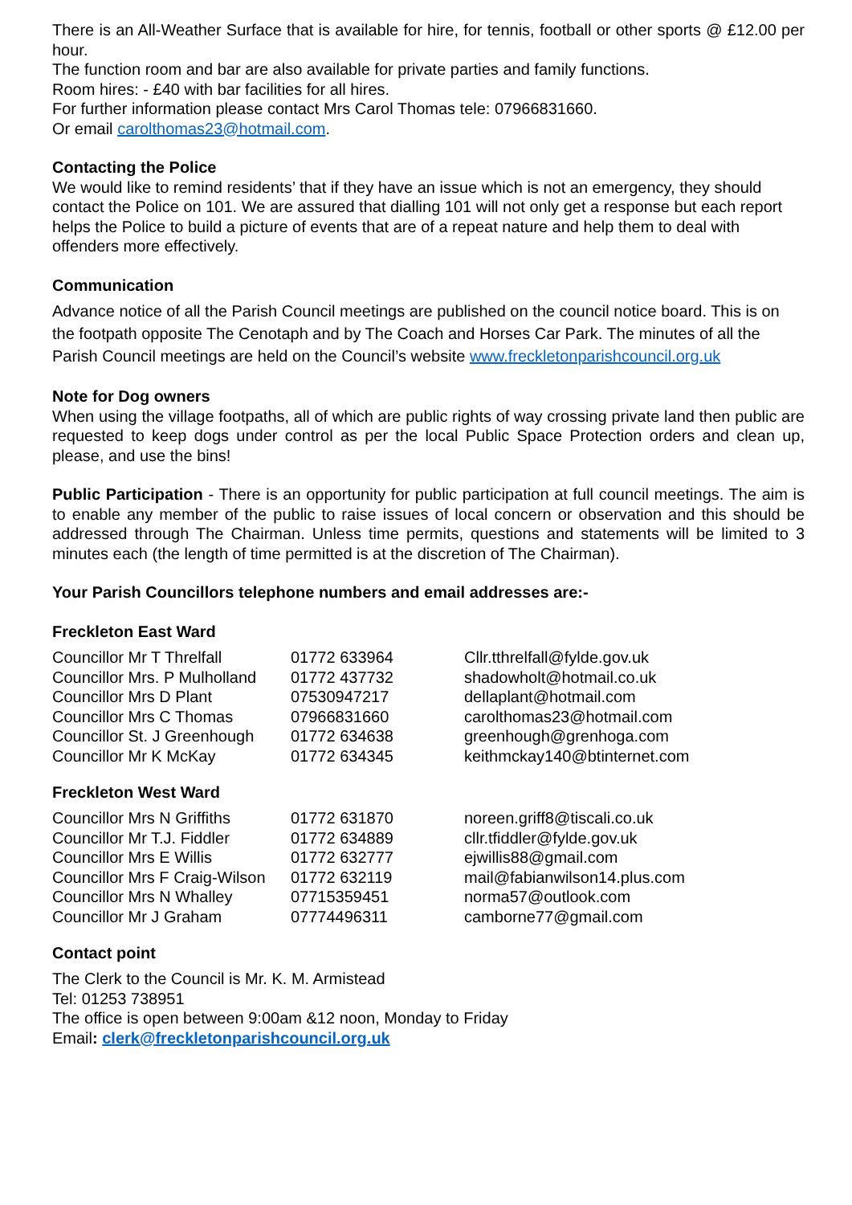There is an All-Weather Surface that is available for hire, for tennis, football or other sports @ £12.00 per hour.
The function room and bar are also available for private parties and family functions.
Room hires: - £40 with bar facilities for all hires.
For further information please contact Mrs Carol Thomas tele: 07966831660.
Or email carolthomas23@hotmail.com.
Contacting the Police
We would like to remind residents’ that if they have an issue which is not an emergency, they should contact the Police on 101. We are assured that dialling 101 will not only get a response but each report helps the Police to build a picture of events that are of a repeat nature and help them to deal with offenders more effectively.
Communication
Advance notice of all the Parish Council meetings are published on the council notice board. This is on the footpath opposite The Cenotaph and by The Coach and Horses Car Park. The minutes of all the Parish Council meetings are held on the Council’s website www.freckletonparishcouncil.org.uk
Note for Dog owners
When using the village footpaths, all of which are public rights of way crossing private land then public are requested to keep dogs under control as per the local Public Space Protection orders and clean up, please, and use the bins!
Public Participation - There is an opportunity for public participation at full council meetings. The aim is to enable any member of the public to raise issues of local concern or observation and this should be addressed through The Chairman. Unless time permits, questions and statements will be limited to 3 minutes each (the length of time permitted is at the discretion of The Chairman).
Your Parish Councillors telephone numbers and email addresses are:-
Freckleton East Ward
| Councillor Mr T Threlfall | 01772 633964 | Cllr.tthrelfall@fylde.gov.uk |
| Councillor Mrs. P Mulholland | 01772 437732 | shadowholt@hotmail.co.uk |
| Councillor Mrs D Plant | 07530947217 | dellaplant@hotmail.com |
| Councillor Mrs C Thomas | 07966831660 | carolthomas23@hotmail.com |
| Councillor St. J Greenhough | 01772 634638 | greenhough@grenhoga.com |
| Councillor Mr K McKay | 01772 634345 | keithmckay140@btinternet.com |
Freckleton West Ward
| Councillor Mrs N Griffiths | 01772 631870 | noreen.griff8@tiscali.co.uk |
| Councillor Mr T.J. Fiddler | 01772 634889 | cllr.tfiddler@fylde.gov.uk |
| Councillor Mrs E Willis | 01772 632777 | ejwillis88@gmail.com |
| Councillor Mrs F Craig-Wilson | 01772 632119 | mail@fabianwilson14.plus.com |
| Councillor Mrs N Whalley | 07715359451 | norma57@outlook.com |
| Councillor Mr J Graham | 07774496311 | camborne77@gmail.com |
Contact point
The Clerk to the Council is Mr. K. M. Armistead
Tel: 01253 738951
The office is open between 9:00am &12 noon, Monday to Friday
Email: clerk@freckletonparishcouncil.org.uk